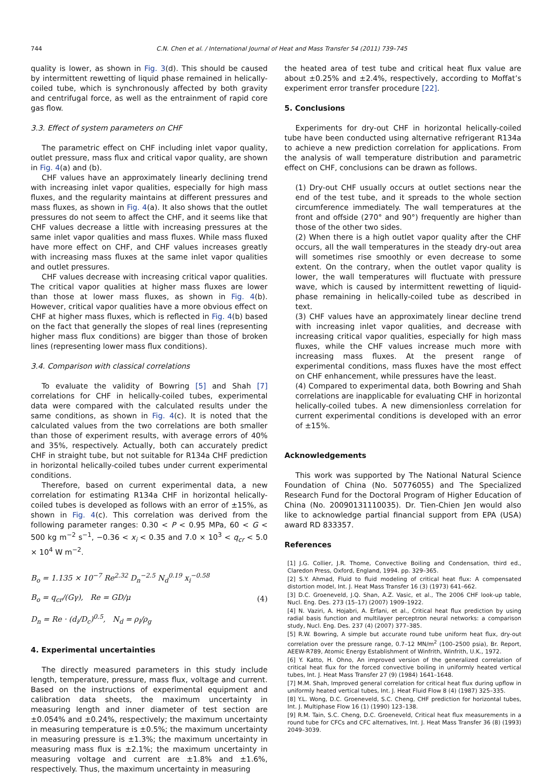744 C.N. Chen et al. / International Journal of Heat and Mass Transfer 54 (2011) 739–745
quality is lower, as shown in Fig. 3(d). This should be caused by intermittent rewetting of liquid phase remained in helically-coiled tube, which is synchronously affected by both gravity and centrifugal force, as well as the entrainment of rapid core gas flow.
3.3. Effect of system parameters on CHF
The parametric effect on CHF including inlet vapor quality, outlet pressure, mass flux and critical vapor quality, are shown in Fig. 4(a) and (b).
CHF values have an approximately linearly declining trend with increasing inlet vapor qualities, especially for high mass fluxes, and the regularity maintains at different pressures and mass fluxes, as shown in Fig. 4(a). It also shows that the outlet pressures do not seem to affect the CHF, and it seems like that CHF values decrease a little with increasing pressures at the same inlet vapor qualities and mass fluxes. While mass fluxed have more effect on CHF, and CHF values increases greatly with increasing mass fluxes at the same inlet vapor qualities and outlet pressures.
CHF values decrease with increasing critical vapor qualities. The critical vapor qualities at higher mass fluxes are lower than those at lower mass fluxes, as shown in Fig. 4(b). However, critical vapor qualities have a more obvious effect on CHF at higher mass fluxes, which is reflected in Fig. 4(b) based on the fact that generally the slopes of real lines (representing higher mass flux conditions) are bigger than those of broken lines (representing lower mass flux conditions).
3.4. Comparison with classical correlations
To evaluate the validity of Bowring [5] and Shah [7] correlations for CHF in helically-coiled tubes, experimental data were compared with the calculated results under the same conditions, as shown in Fig. 4(c). It is noted that the calculated values from the two correlations are both smaller than those of experiment results, with average errors of 40% and 35%, respectively. Actually, both can accurately predict CHF in straight tube, but not suitable for R134a CHF prediction in horizontal helically-coiled tubes under current experimental conditions.
Therefore, based on current experimental data, a new correlation for estimating R134a CHF in horizontal helically-coiled tubes is developed as follows with an error of ±15%, as shown in Fig. 4(c). This correlation was derived from the following parameter ranges: 0.30 < P < 0.95 MPa, 60 < G < 500 kg m<sup>−2</sup> s<sup>−1</sup>, −0.36 < x<sub>i</sub> < 0.35 and 7.0 × 10<sup>3</sup> < q<sub>cr</sub> < 5.0 × 10<sup>4</sup> W m<sup>−2</sup>.
B<sub>o</sub> = 1.135 × 10<sup>−7</sup> Re<sup>2.32</sup> D<sub>n</sub><sup>−2.5</sup> N<sub>d</sub><sup>0.19</sup> x<sub>i</sub><sup>−0.58</sup>
B<sub>o</sub> = q<sub>cr</sub>/(Gγ), Re = GD/μ
D<sub>n</sub> = Re · (d<sub>i</sub>/D<sub>c</sub>)<sup>0.5</sup>, N<sub>d</sub> = ρ<sub>l</sub>/ρ<sub>g</sub>
(4)
4. Experimental uncertainties
The directly measured parameters in this study include length, temperature, pressure, mass flux, voltage and current. Based on the instructions of experimental equipment and calibration data sheets, the maximum uncertainty in measuring length and inner diameter of test section are ±0.054% and ±0.24%, respectively; the maximum uncertainty in measuring temperature is ±0.5%; the maximum uncertainty in measuring pressure is ±1.3%; the maximum uncertainty in measuring mass flux is ±2.1%; the maximum uncertainty in measuring voltage and current are ±1.8% and ±1.6%, respectively. Thus, the maximum uncertainty in measuring
the heated area of test tube and critical heat flux value are about ±0.25% and ±2.4%, respectively, according to Moffat’s experiment error transfer procedure [22].
5. Conclusions
Experiments for dry-out CHF in horizontal helically-coiled tube have been conducted using alternative refrigerant R134a to achieve a new prediction correlation for applications. From the analysis of wall temperature distribution and parametric effect on CHF, conclusions can be drawn as follows.
(1) Dry-out CHF usually occurs at outlet sections near the end of the test tube, and it spreads to the whole section circumference immediately. The wall temperatures at the front and offside (270° and 90°) frequently are higher than those of the other two sides.
(2) When there is a high outlet vapor quality after the CHF occurs, all the wall temperatures in the steady dry-out area will sometimes rise smoothly or even decrease to some extent. On the contrary, when the outlet vapor quality is lower, the wall temperatures will fluctuate with pressure wave, which is caused by intermittent rewetting of liquid-phase remaining in helically-coiled tube as described in text.
(3) CHF values have an approximately linear decline trend with increasing inlet vapor qualities, and decrease with increasing critical vapor qualities, especially for high mass fluxes, while the CHF values increase much more with increasing mass fluxes. At the present range of experimental conditions, mass fluxes have the most effect on CHF enhancement, while pressures have the least.
(4) Compared to experimental data, both Bowring and Shah correlations are inapplicable for evaluating CHF in horizontal helically-coiled tubes. A new dimensionless correlation for current experimental conditions is developed with an error of ±15%.
Acknowledgements
This work was supported by The National Natural Science Foundation of China (No. 50776055) and The Specialized Research Fund for the Doctoral Program of Higher Education of China (No. 20090131110035). Dr. Tien-Chien Jen would also like to acknowledge partial financial support from EPA (USA) award RD 833357.
References
[1] J.G. Collier, J.R. Thome, Convective Boiling and Condensation, third ed., Claredon Press, Oxford, England, 1994. pp. 329–365.
[2] S.Y. Ahmad, Fluid to fluid modeling of critical heat flux: A compensated distortion model, Int. J. Heat Mass Transfer 16 (3) (1973) 641–662.
[3] D.C. Groeneveld, J.Q. Shan, A.Z. Vasic, et al., The 2006 CHF look-up table, Nucl. Eng. Des. 273 (15–17) (2007) 1909–1922.
[4] N. Vaziri, A. Hojabri, A. Erfani, et al., Critical heat flux prediction by using radial basis function and multilayer perceptron neural networks: a comparison study, Nucl. Eng. Des. 237 (4) (2007) 377–385.
[5] R.W. Bowring, A simple but accurate round tube uniform heat flux, dry-out correlation over the pressure range, 0.7–12 MN/m<sup>2</sup> (100–2500 psia), Br. Report, AEEW-R789, Atomic Energy Establishment of Winfrith, Winfrith, U.K., 1972.
[6] Y. Katto, H. Ohno, An improved version of the generalized correlation of critical heat flux for the forced convective boiling in uniformly heated vertical tubes, Int. J. Heat Mass Transfer 27 (9) (1984) 1641–1648.
[7] M.M. Shah, Improved general correlation for critical heat flux during upflow in uniformly heated vertical tubes, Int. J. Heat Fluid Flow 8 (4) (1987) 325–335.
[8] Y.L. Wong, D.C. Groeneveld, S.C. Cheng, CHF prediction for horizontal tubes, Int. J. Multiphase Flow 16 (1) (1990) 123–138.
[9] R.M. Tain, S.C. Cheng, D.C. Groeneveld, Critical heat flux measurements in a round tube for CFCs and CFC alternatives, Int. J. Heat Mass Transfer 36 (8) (1993) 2049–3039.